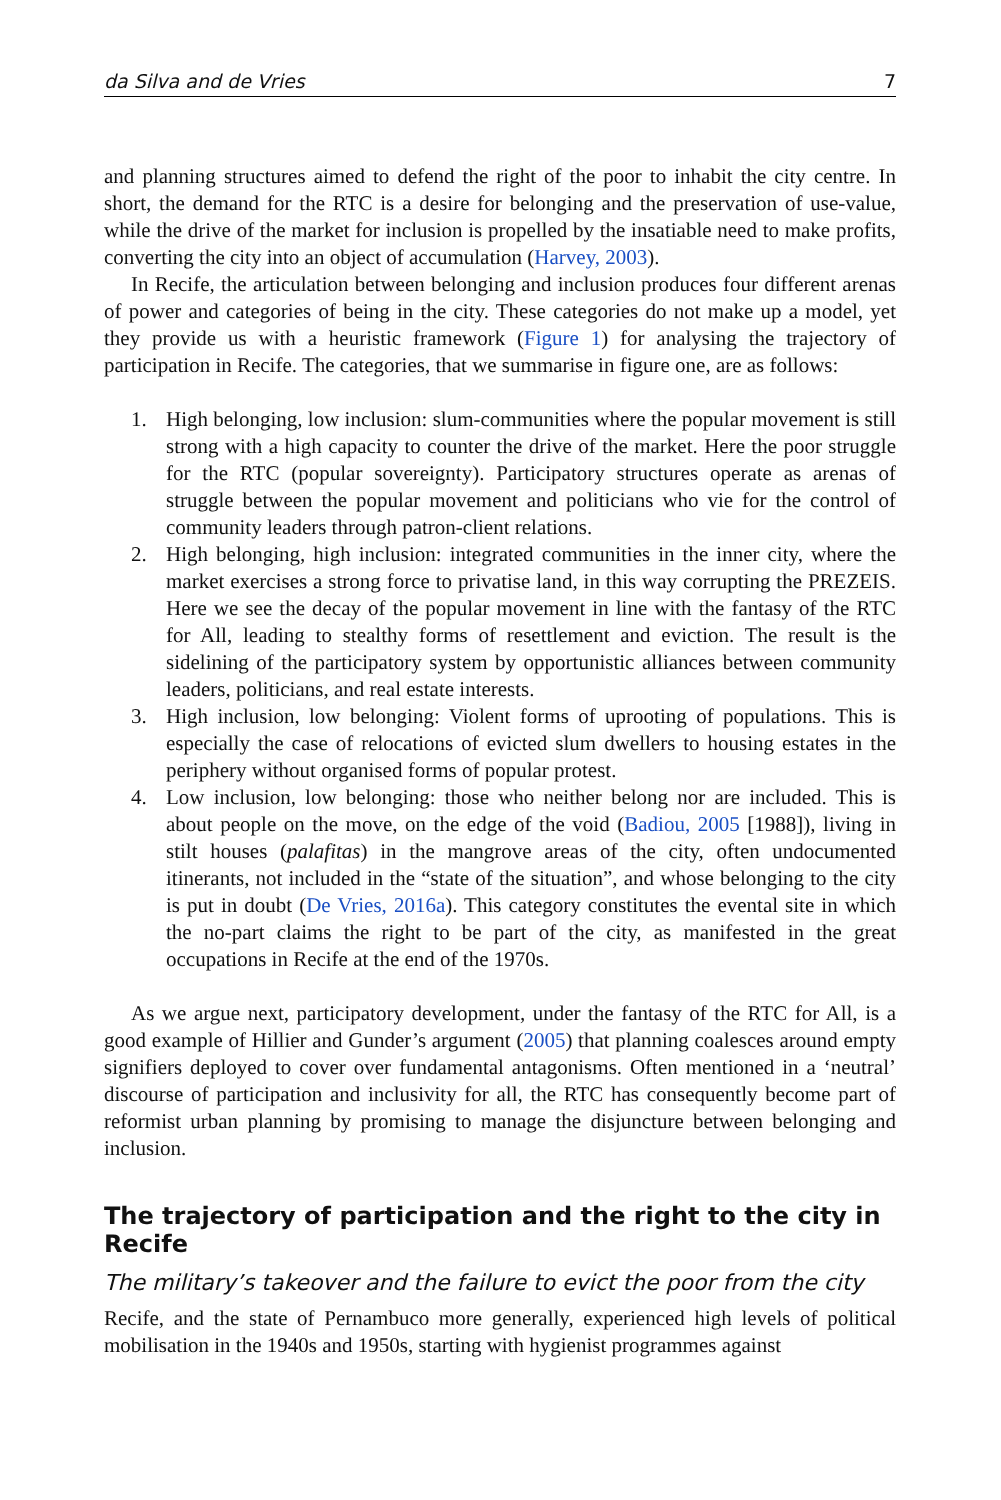da Silva and de Vries 7
and planning structures aimed to defend the right of the poor to inhabit the city centre. In short, the demand for the RTC is a desire for belonging and the preservation of use-value, while the drive of the market for inclusion is propelled by the insatiable need to make profits, converting the city into an object of accumulation (Harvey, 2003).
In Recife, the articulation between belonging and inclusion produces four different arenas of power and categories of being in the city. These categories do not make up a model, yet they provide us with a heuristic framework (Figure 1) for analysing the trajectory of participation in Recife. The categories, that we summarise in figure one, are as follows:
1. High belonging, low inclusion: slum-communities where the popular movement is still strong with a high capacity to counter the drive of the market. Here the poor struggle for the RTC (popular sovereignty). Participatory structures operate as arenas of struggle between the popular movement and politicians who vie for the control of community leaders through patron-client relations.
2. High belonging, high inclusion: integrated communities in the inner city, where the market exercises a strong force to privatise land, in this way corrupting the PREZEIS. Here we see the decay of the popular movement in line with the fantasy of the RTC for All, leading to stealthy forms of resettlement and eviction. The result is the sidelining of the participatory system by opportunistic alliances between community leaders, politicians, and real estate interests.
3. High inclusion, low belonging: Violent forms of uprooting of populations. This is especially the case of relocations of evicted slum dwellers to housing estates in the periphery without organised forms of popular protest.
4. Low inclusion, low belonging: those who neither belong nor are included. This is about people on the move, on the edge of the void (Badiou, 2005 [1988]), living in stilt houses (palafitas) in the mangrove areas of the city, often undocumented itinerants, not included in the “state of the situation”, and whose belonging to the city is put in doubt (De Vries, 2016a). This category constitutes the evental site in which the no-part claims the right to be part of the city, as manifested in the great occupations in Recife at the end of the 1970s.
As we argue next, participatory development, under the fantasy of the RTC for All, is a good example of Hillier and Gunder’s argument (2005) that planning coalesces around empty signifiers deployed to cover over fundamental antagonisms. Often mentioned in a ‘neutral’ discourse of participation and inclusivity for all, the RTC has consequently become part of reformist urban planning by promising to manage the disjuncture between belonging and inclusion.
The trajectory of participation and the right to the city in Recife
The military’s takeover and the failure to evict the poor from the city
Recife, and the state of Pernambuco more generally, experienced high levels of political mobilisation in the 1940s and 1950s, starting with hygienist programmes against